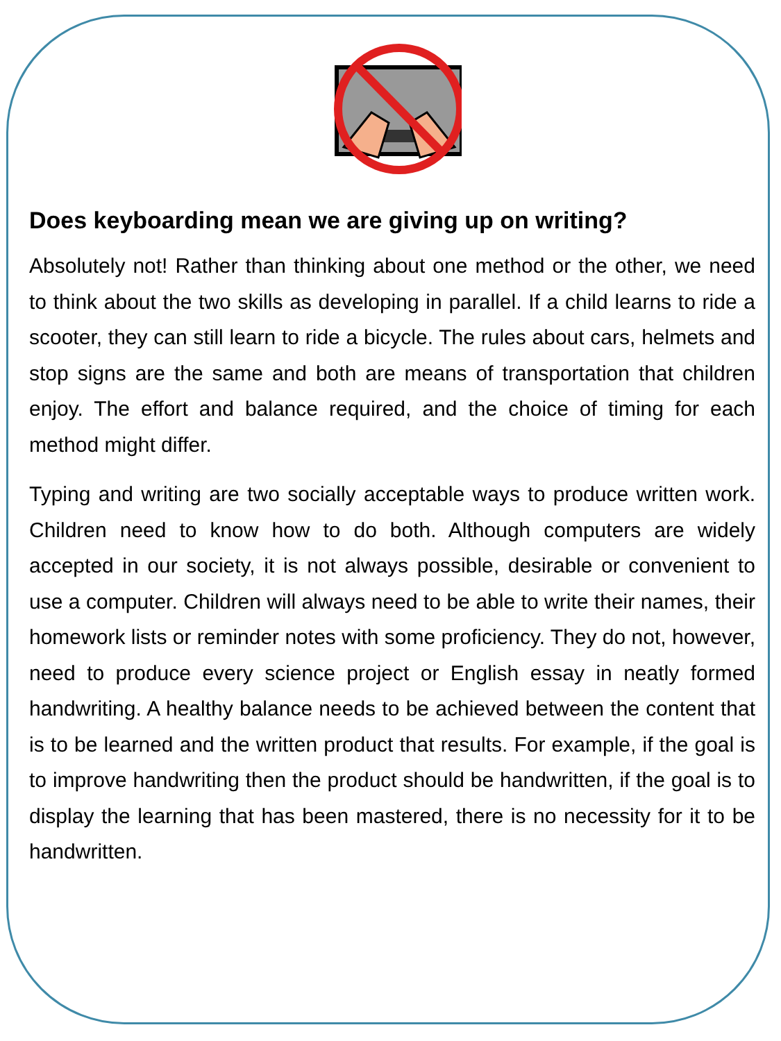Does keyboarding mean we are giving up on writing?
Absolutely not! Rather than thinking about one method or the other, we need to think about the two skills as developing in parallel. If a child learns to ride a scooter, they can still learn to ride a bicycle. The rules about cars, helmets and stop signs are the same and both are means of transportation that children enjoy. The effort and balance required, and the choice of timing for each method might differ.
Typing and writing are two socially acceptable ways to produce written work. Children need to know how to do both. Although computers are widely accepted in our society, it is not always possible, desirable or convenient to use a computer. Children will always need to be able to write their names, their homework lists or reminder notes with some proficiency. They do not, however, need to produce every science project or English essay in neatly formed handwriting. A healthy balance needs to be achieved between the content that is to be learned and the written product that results. For example, if the goal is to improve handwriting then the product should be handwritten, if the goal is to display the learning that has been mastered, there is no necessity for it to be handwritten.